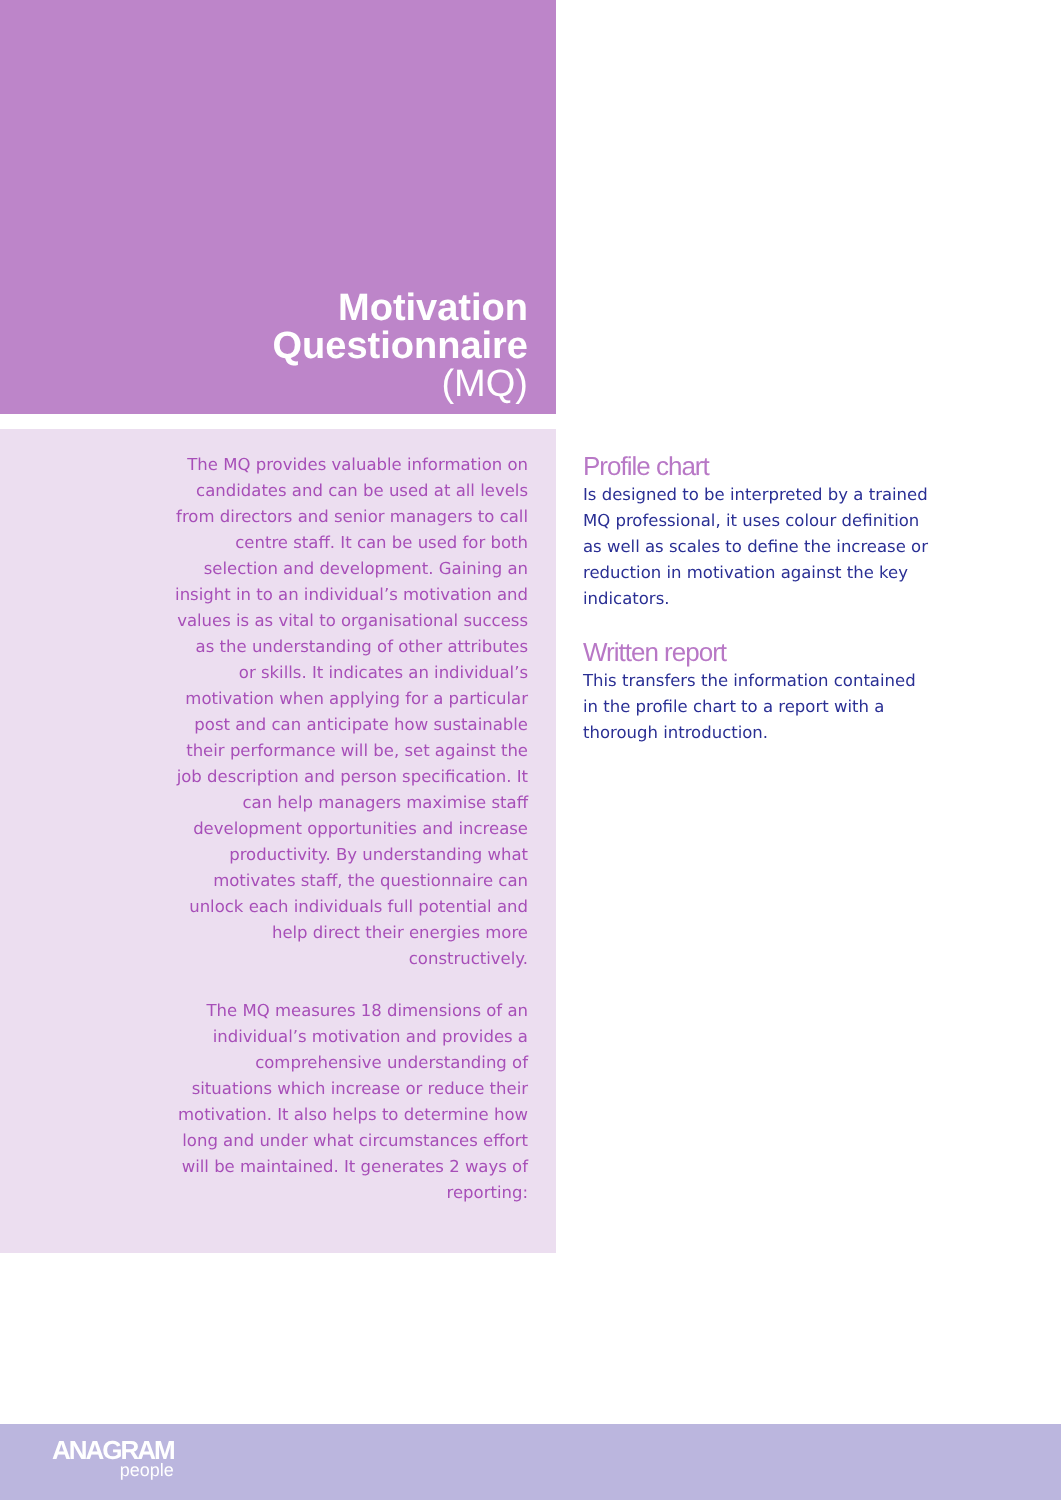Motivation
Questionnaire
(MQ)
The MQ provides valuable information on candidates and can be used at all levels from directors and senior managers to call centre staff. It can be used for both selection and development. Gaining an insight in to an individual’s motivation and values is as vital to organisational success as the understanding of other attributes or skills. It indicates an individual’s motivation when applying for a particular post and can anticipate how sustainable their performance will be, set against the job description and person specification. It can help managers maximise staff development opportunities and increase productivity. By understanding what motivates staff, the questionnaire can unlock each individuals full potential and help direct their energies more constructively.
The MQ measures 18 dimensions of an individual’s motivation and provides a comprehensive understanding of situations which increase or reduce their motivation. It also helps to determine how long and under what circumstances effort will be maintained. It generates 2 ways of reporting:
Profile chart
Is designed to be interpreted by a trained MQ professional, it uses colour definition as well as scales to define the increase or reduction in motivation against the key indicators.
Written report
This transfers the information contained in the profile chart to a report with a thorough introduction.
ANAGRAM
people